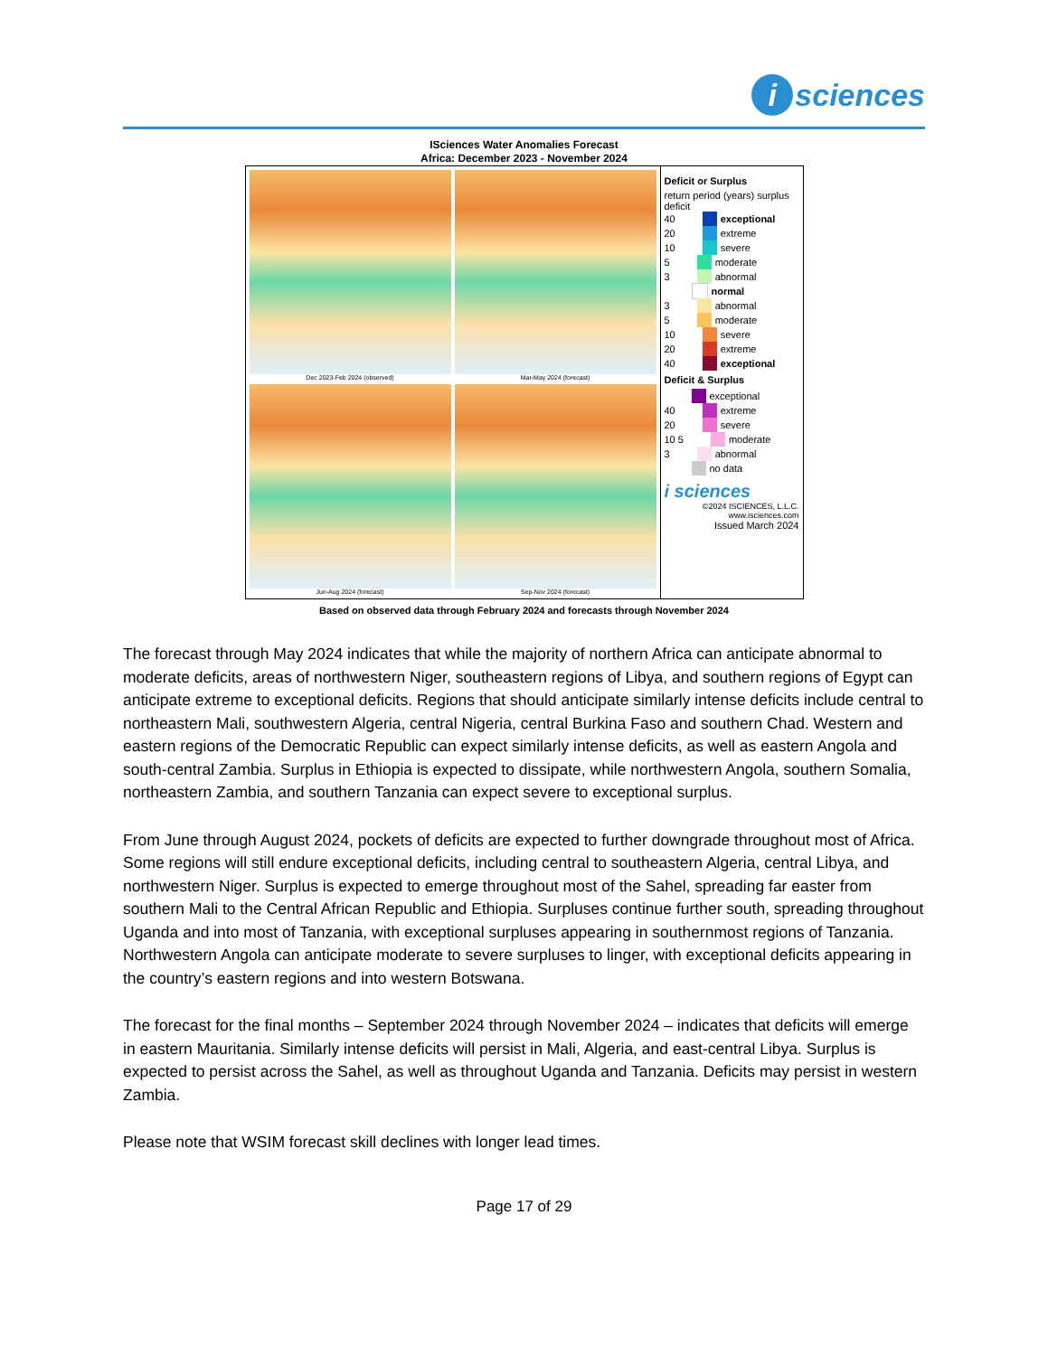i sciences
ISciences Water Anomalies Forecast
Africa: December 2023 - November 2024
Dec 2023-Feb 2024 (observed)
Mar-May 2024 (forecast)
Jun-Aug 2024 (forecast)
Sep-Nov 2024 (forecast)
Deficit or Surplus
return period (years) surplus deficit
40
exceptional
20
extreme
10
severe
5
moderate
3
abnormal
normal
3
abnormal
5
moderate
10
severe
20
extreme
40
exceptional
Deficit & Surplus
exceptional
40
extreme
20
severe
10 5
moderate
3
abnormal
no data
i sciences
©2024 ISCIENCES, L.L.C.
www.isciences.com
Issued March 2024
Based on observed data through February 2024 and forecasts through November 2024
The forecast through May 2024 indicates that while the majority of northern Africa can anticipate abnormal to moderate deficits, areas of northwestern Niger, southeastern regions of Libya, and southern regions of Egypt can anticipate extreme to exceptional deficits. Regions that should anticipate similarly intense deficits include central to northeastern Mali, southwestern Algeria, central Nigeria, central Burkina Faso and southern Chad. Western and eastern regions of the Democratic Republic can expect similarly intense deficits, as well as eastern Angola and south-central Zambia. Surplus in Ethiopia is expected to dissipate, while northwestern Angola, southern Somalia, northeastern Zambia, and southern Tanzania can expect severe to exceptional surplus.
From June through August 2024, pockets of deficits are expected to further downgrade throughout most of Africa. Some regions will still endure exceptional deficits, including central to southeastern Algeria, central Libya, and northwestern Niger. Surplus is expected to emerge throughout most of the Sahel, spreading far easter from southern Mali to the Central African Republic and Ethiopia. Surpluses continue further south, spreading throughout Uganda and into most of Tanzania, with exceptional surpluses appearing in southernmost regions of Tanzania. Northwestern Angola can anticipate moderate to severe surpluses to linger, with exceptional deficits appearing in the country’s eastern regions and into western Botswana.
The forecast for the final months – September 2024 through November 2024 – indicates that deficits will emerge in eastern Mauritania. Similarly intense deficits will persist in Mali, Algeria, and east-central Libya. Surplus is expected to persist across the Sahel, as well as throughout Uganda and Tanzania. Deficits may persist in western Zambia.
Please note that WSIM forecast skill declines with longer lead times.
Page 17 of 29